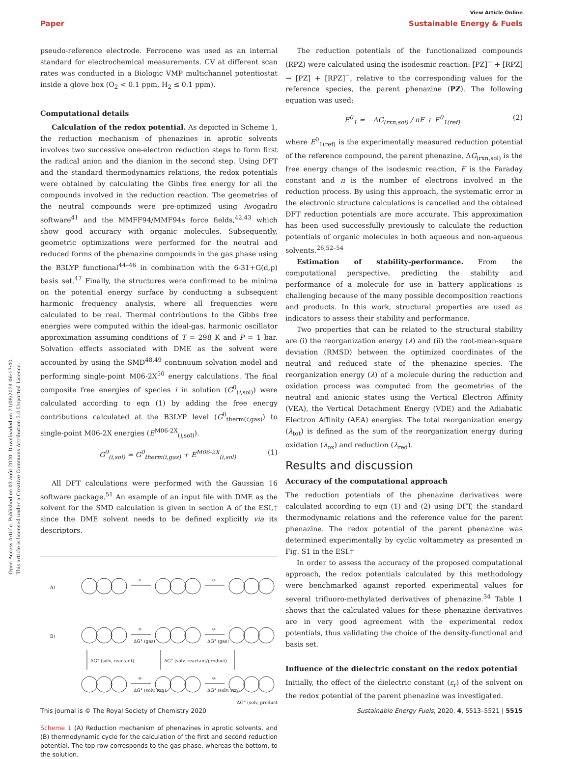View Article Online
Paper Sustainable Energy & Fuels
Open Access Article. Published on 03 août 2020. Downloaded on 21/08/2024 06:17:40.
This article is licensed under a Creative Commons Attribution 3.0 Unported Licence.
pseudo-reference electrode. Ferrocene was used as an internal standard for electrochemical measurements. CV at different scan rates was conducted in a Biologic VMP multichannel potentiostat inside a glove box (O<sub>2</sub> < 0.1 ppm, H<sub>2</sub> ≤ 0.1 ppm).
Computational details
Calculation of the redox potential. As depicted in Scheme 1, the reduction mechanism of phenazines in aprotic solvents involves two successive one-electron reduction steps to form first the radical anion and the dianion in the second step. Using DFT and the standard thermodynamics relations, the redox potentials were obtained by calculating the Gibbs free energy for all the compounds involved in the reduction reaction. The geometries of the neutral compounds were pre-optimized using Avogadro software<sup>41</sup> and the MMFF94/MMF94s force fields,<sup>42,43</sup> which show good accuracy with organic molecules. Subsequently, geometric optimizations were performed for the neutral and reduced forms of the phenazine compounds in the gas phase using the B3LYP functional<sup>44–46</sup> in combination with the 6-31+G(d,p) basis set.<sup>47</sup> Finally, the structures were confirmed to be minima on the potential energy surface by conducting a subsequent harmonic frequency analysis, where all frequencies were calculated to be real. Thermal contributions to the Gibbs free energies were computed within the ideal-gas, harmonic oscillator approximation assuming conditions of T = 298 K and P = 1 bar. Solvation effects associated with DME as the solvent were accounted by using the SMD<sup>48,49</sup> continuum solvation model and performing single-point M06-2X<sup>50</sup> energy calculations. The final composite free energies of species i in solution (G<sup>0</sup><sub>(i,sol)</sub>) were calculated according to eqn (1) by adding the free energy contributions calculated at the B3LYP level (G<sup>0</sup><sub>therm(i,gas)</sub>) to single-point M06-2X energies (E<sup>M06-2X</sup><sub>(i,sol)</sub>).
G<sup>0</sup><sub>(i,sol)</sub> = G<sup>0</sup><sub>therm(i,gas)</sub> + E<sup>M06-2X</sup><sub>(i,sol)</sub> (1)
All DFT calculations were performed with the Gaussian 16 software package.<sup>51</sup> An example of an input file with DME as the solvent for the SMD calculation is given in section A of the ESI,† since the DME solvent needs to be defined explicitly via its descriptors.
A)
B)
e-
e-
e-
e-
ΔG° (gas)
ΔG° (gas)
ΔG° (solv, reactant)
ΔG° (solv, reactant/product)
e-
e-
ΔG° (solv, rxn)
ΔG° (solv, rxn)
ΔG° (solv, product)
Scheme 1 (A) Reduction mechanism of phenazines in aprotic solvents, and (B) thermodynamic cycle for the calculation of the first and second reduction potential. The top row corresponds to the gas phase, whereas the bottom, to the solution.
The reduction potentials of the functionalized compounds (RPZ) were calculated using the isodesmic reaction: [PZ]<sup>−</sup> + [RPZ] → [PZ] + [RPZ]<sup>−</sup>, relative to the corresponding values for the reference species, the parent phenazine (PZ). The following equation was used:
E<sup>0</sup><sub>1</sub> = −ΔG<sub>(rxn,sol)</sub> / nF + E<sup>0</sup><sub>1(ref)</sub> (2)
where E<sup>0</sup><sub>1(ref)</sub> is the experimentally measured reduction potential of the reference compound, the parent phenazine, ΔG<sub>(rxn,sol)</sub> is the free energy change of the isodesmic reaction, F is the Faraday constant and n is the number of electrons involved in the reduction process. By using this approach, the systematic error in the electronic structure calculations is cancelled and the obtained DFT reduction potentials are more accurate. This approximation has been used successfully previously to calculate the reduction potentials of organic molecules in both aqueous and non-aqueous solvents.<sup>26,52–54</sup>
Estimation of stability-performance. From the computational perspective, predicting the stability and performance of a molecule for use in battery applications is challenging because of the many possible decomposition reactions and products. In this work, structural properties are used as indicators to assess their stability and performance.
Two properties that can be related to the structural stability are (i) the reorganization energy (λ) and (ii) the root-mean-square deviation (RMSD) between the optimized coordinates of the neutral and reduced state of the phenazine species. The reorganization energy (λ) of a molecule during the reduction and oxidation process was computed from the geometries of the neutral and anionic states using the Vertical Electron Affinity (VEA), the Vertical Detachment Energy (VDE) and the Adiabatic Electron Affinity (AEA) energies. The total reorganization energy (λ<sub>tot</sub>) is defined as the sum of the reorganization energy during oxidation (λ<sub>ox</sub>) and reduction (λ<sub>red</sub>).
Results and discussion
Accuracy of the computational approach
The reduction potentials of the phenazine derivatives were calculated according to eqn (1) and (2) using DFT, the standard thermodynamic relations and the reference value for the parent phenazine. The redox potential of the parent phenazine was determined experimentally by cyclic voltammetry as presented in Fig. S1 in the ESI.†
In order to assess the accuracy of the proposed computational approach, the redox potentials calculated by this methodology were benchmarked against reported experimental values for several trifluoro-methylated derivatives of phenazine.<sup>34</sup> Table 1 shows that the calculated values for these phenazine derivatives are in very good agreement with the experimental redox potentials, thus validating the choice of the density-functional and basis set.
Influence of the dielectric constant on the redox potential
Initially, the effect of the dielectric constant (ε<sub>r</sub>) of the solvent on the redox potential of the parent phenazine was investigated.
This journal is © The Royal Society of Chemistry 2020 Sustainable Energy Fuels, 2020, 4, 5513–5521 | 5515